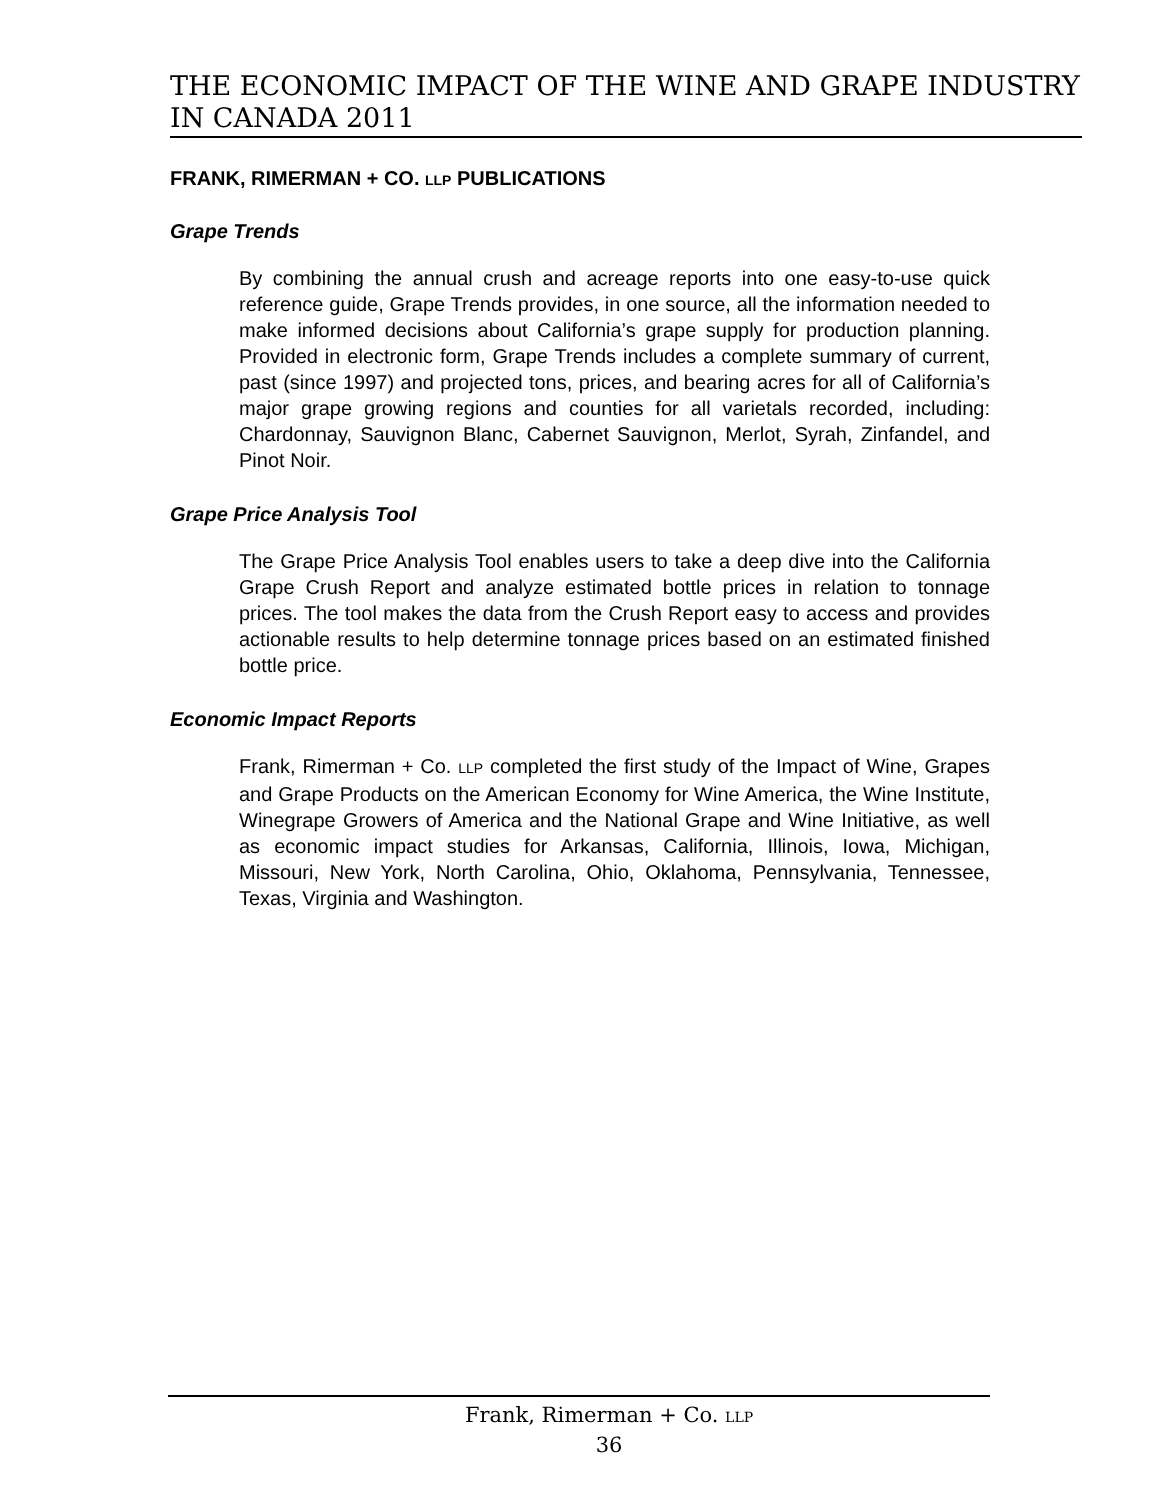THE ECONOMIC IMPACT OF THE WINE AND GRAPE INDUSTRY IN CANADA 2011
FRANK, RIMERMAN + CO. LLP PUBLICATIONS
Grape Trends
By combining the annual crush and acreage reports into one easy-to-use quick reference guide, Grape Trends provides, in one source, all the information needed to make informed decisions about California’s grape supply for production planning. Provided in electronic form, Grape Trends includes a complete summary of current, past (since 1997) and projected tons, prices, and bearing acres for all of California’s major grape growing regions and counties for all varietals recorded, including: Chardonnay, Sauvignon Blanc, Cabernet Sauvignon, Merlot, Syrah, Zinfandel, and Pinot Noir.
Grape Price Analysis Tool
The Grape Price Analysis Tool enables users to take a deep dive into the California Grape Crush Report and analyze estimated bottle prices in relation to tonnage prices. The tool makes the data from the Crush Report easy to access and provides actionable results to help determine tonnage prices based on an estimated finished bottle price.
Economic Impact Reports
Frank, Rimerman + Co. LLP completed the first study of the Impact of Wine, Grapes and Grape Products on the American Economy for Wine America, the Wine Institute, Winegrape Growers of America and the National Grape and Wine Initiative, as well as economic impact studies for Arkansas, California, Illinois, Iowa, Michigan, Missouri, New York, North Carolina, Ohio, Oklahoma, Pennsylvania, Tennessee, Texas, Virginia and Washington.
Frank, Rimerman + Co. LLP
36